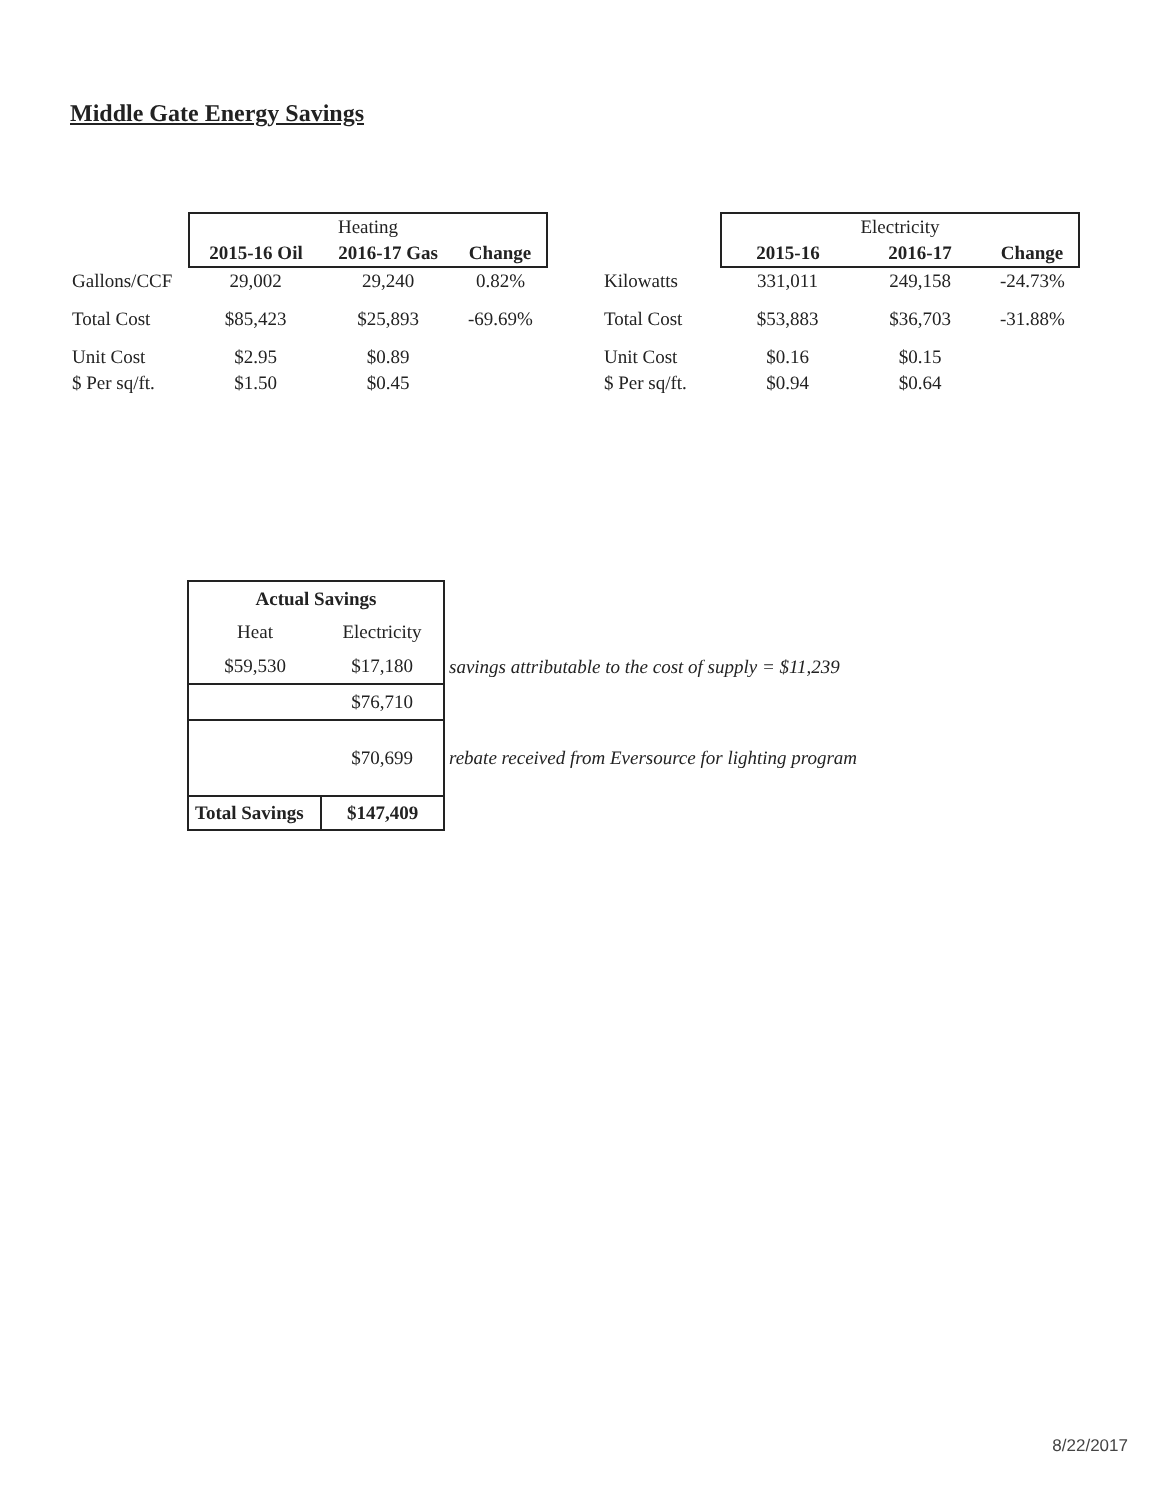Middle Gate Energy Savings
| | Heating | | |
| | 2015-16 Oil | 2016-17 Gas | Change |
| Gallons/CCF | 29,002 | 29,240 | 0.82% |
| Total Cost | $85,423 | $25,893 | -69.69% |
| Unit Cost | $2.95 | $0.89 | |
| $ Per sq/ft. | $1.50 | $0.45 | |
| | Electricity | | |
| | 2015-16 | 2016-17 | Change |
| Kilowatts | 331,011 | 249,158 | -24.73% |
| Total Cost | $53,883 | $36,703 | -31.88% |
| Unit Cost | $0.16 | $0.15 | |
| $ Per sq/ft. | $0.94 | $0.64 | |
| Actual Savings | | |
| Heat | Electricity | |
| $59,530 | $17,180 | savings attributable to the cost of supply = $11,239 |
| | $76,710 | |
| | $70,699 | rebate received from Eversource for lighting program |
| Total Savings | $147,409 | |
8/22/2017